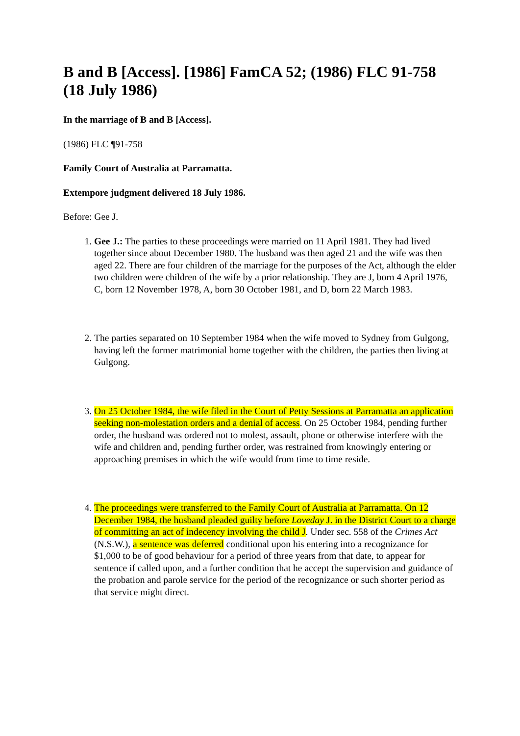B and B [Access]. [1986] FamCA 52; (1986) FLC 91-758 (18 July 1986)
In the marriage of B and B [Access].
(1986) FLC ¶91-758
Family Court of Australia at Parramatta.
Extempore judgment delivered 18 July 1986.
Before: Gee J.
1. Gee J.: The parties to these proceedings were married on 11 April 1981. They had lived together since about December 1980. The husband was then aged 21 and the wife was then aged 22. There are four children of the marriage for the purposes of the Act, although the elder two children were children of the wife by a prior relationship. They are J, born 4 April 1976, C, born 12 November 1978, A, born 30 October 1981, and D, born 22 March 1983.
2. The parties separated on 10 September 1984 when the wife moved to Sydney from Gulgong, having left the former matrimonial home together with the children, the parties then living at Gulgong.
3. On 25 October 1984, the wife filed in the Court of Petty Sessions at Parramatta an application seeking non-molestation orders and a denial of access. On 25 October 1984, pending further order, the husband was ordered not to molest, assault, phone or otherwise interfere with the wife and children and, pending further order, was restrained from knowingly entering or approaching premises in which the wife would from time to time reside.
4. The proceedings were transferred to the Family Court of Australia at Parramatta. On 12 December 1984, the husband pleaded guilty before Loveday J. in the District Court to a charge of committing an act of indecency involving the child J. Under sec. 558 of the Crimes Act (N.S.W.), a sentence was deferred conditional upon his entering into a recognizance for $1,000 to be of good behaviour for a period of three years from that date, to appear for sentence if called upon, and a further condition that he accept the supervision and guidance of the probation and parole service for the period of the recognizance or such shorter period as that service might direct.